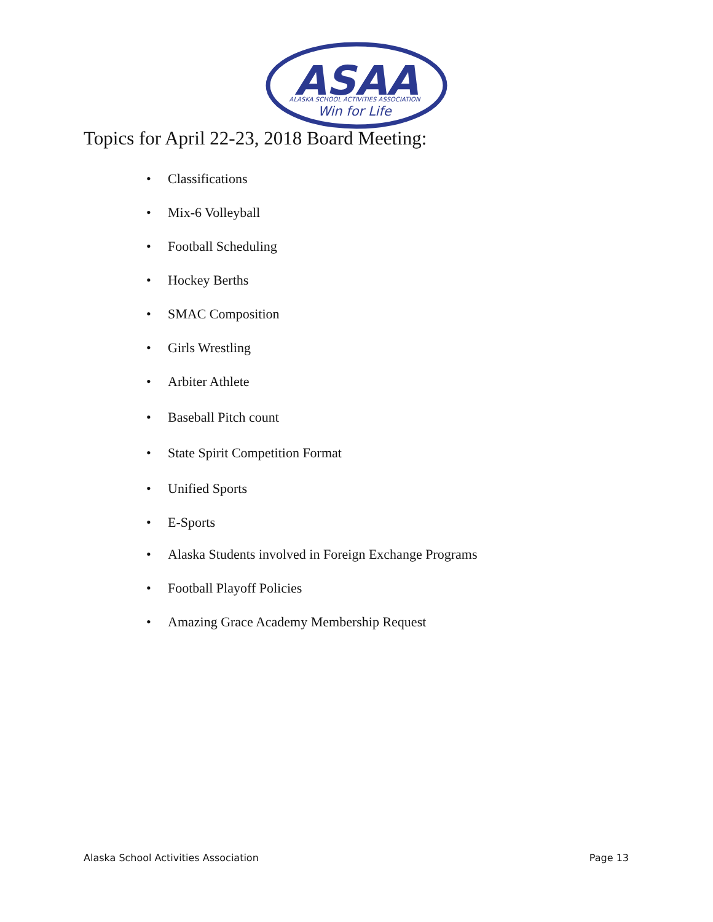ASAA
ALASKA SCHOOL ACTIVITIES ASSOCIATION
Win for Life
Topics for April 22-23, 2018 Board Meeting:
• Classifications
• Mix-6 Volleyball
• Football Scheduling
• Hockey Berths
• SMAC Composition
• Girls Wrestling
• Arbiter Athlete
• Baseball Pitch count
• State Spirit Competition Format
• Unified Sports
• E-Sports
• Alaska Students involved in Foreign Exchange Programs
• Football Playoff Policies
• Amazing Grace Academy Membership Request
Alaska School Activities Association Page 13